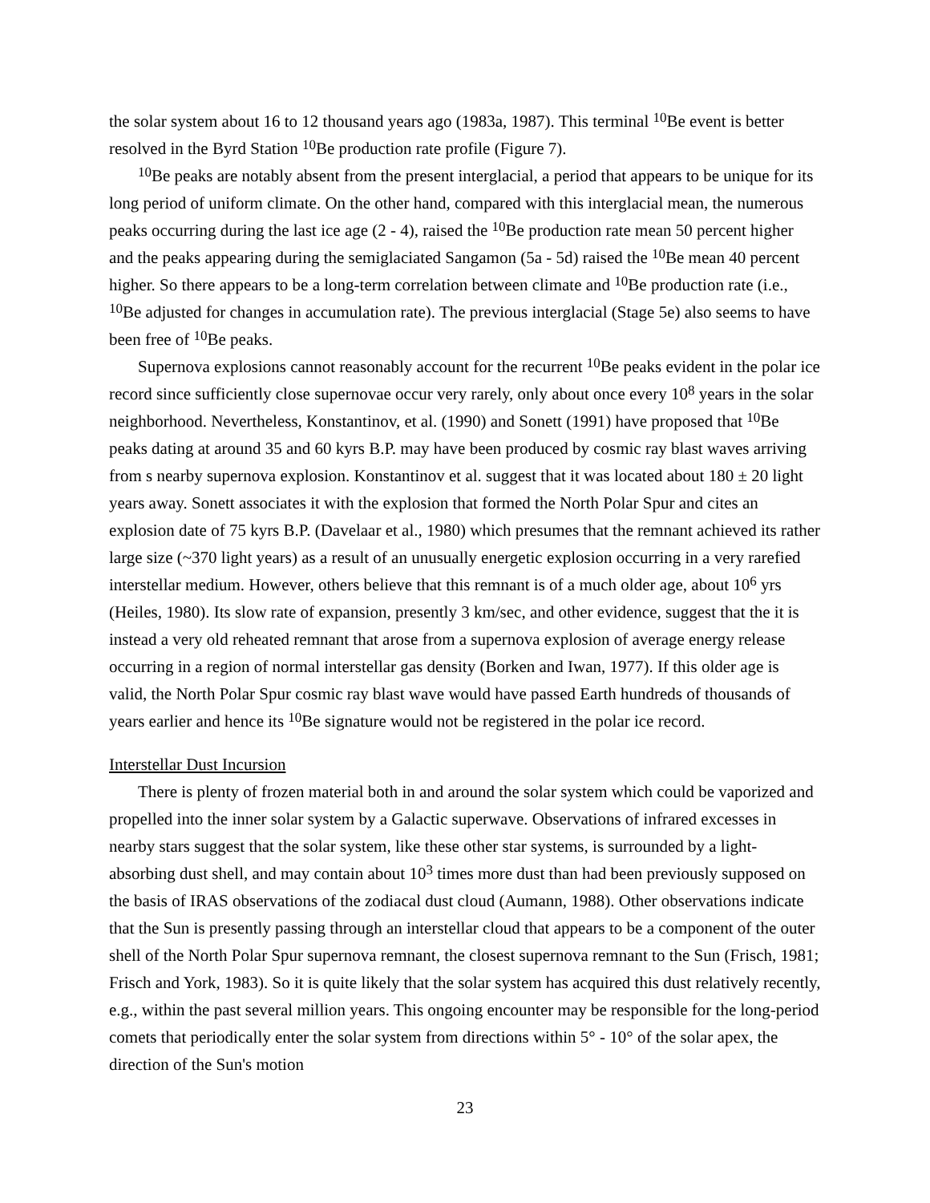the solar system about 16 to 12 thousand years ago (1983a, 1987). This terminal <sup>10</sup>Be event is better resolved in the Byrd Station <sup>10</sup>Be production rate profile (Figure 7).
<sup>10</sup>Be peaks are notably absent from the present interglacial, a period that appears to be unique for its long period of uniform climate. On the other hand, compared with this interglacial mean, the numerous peaks occurring during the last ice age (2 - 4), raised the <sup>10</sup>Be production rate mean 50 percent higher and the peaks appearing during the semiglaciated Sangamon (5a - 5d) raised the <sup>10</sup>Be mean 40 percent higher. So there appears to be a long-term correlation between climate and <sup>10</sup>Be production rate (i.e., <sup>10</sup>Be adjusted for changes in accumulation rate). The previous interglacial (Stage 5e) also seems to have been free of <sup>10</sup>Be peaks.
Supernova explosions cannot reasonably account for the recurrent <sup>10</sup>Be peaks evident in the polar ice record since sufficiently close supernovae occur very rarely, only about once every 10<sup>8</sup> years in the solar neighborhood. Nevertheless, Konstantinov, et al. (1990) and Sonett (1991) have proposed that <sup>10</sup>Be peaks dating at around 35 and 60 kyrs B.P. may have been produced by cosmic ray blast waves arriving from s nearby supernova explosion. Konstantinov et al. suggest that it was located about 180 ± 20 light years away. Sonett associates it with the explosion that formed the North Polar Spur and cites an explosion date of 75 kyrs B.P. (Davelaar et al., 1980) which presumes that the remnant achieved its rather large size (~370 light years) as a result of an unusually energetic explosion occurring in a very rarefied interstellar medium. However, others believe that this remnant is of a much older age, about 10<sup>6</sup> yrs (Heiles, 1980). Its slow rate of expansion, presently 3 km/sec, and other evidence, suggest that the it is instead a very old reheated remnant that arose from a supernova explosion of average energy release occurring in a region of normal interstellar gas density (Borken and Iwan, 1977). If this older age is valid, the North Polar Spur cosmic ray blast wave would have passed Earth hundreds of thousands of years earlier and hence its <sup>10</sup>Be signature would not be registered in the polar ice record.
Interstellar Dust Incursion
There is plenty of frozen material both in and around the solar system which could be vaporized and propelled into the inner solar system by a Galactic superwave. Observations of infrared excesses in nearby stars suggest that the solar system, like these other star systems, is surrounded by a light-absorbing dust shell, and may contain about 10<sup>3</sup> times more dust than had been previously supposed on the basis of IRAS observations of the zodiacal dust cloud (Aumann, 1988). Other observations indicate that the Sun is presently passing through an interstellar cloud that appears to be a component of the outer shell of the North Polar Spur supernova remnant, the closest supernova remnant to the Sun (Frisch, 1981; Frisch and York, 1983). So it is quite likely that the solar system has acquired this dust relatively recently, e.g., within the past several million years. This ongoing encounter may be responsible for the long-period comets that periodically enter the solar system from directions within 5° - 10° of the solar apex, the direction of the Sun's motion
23